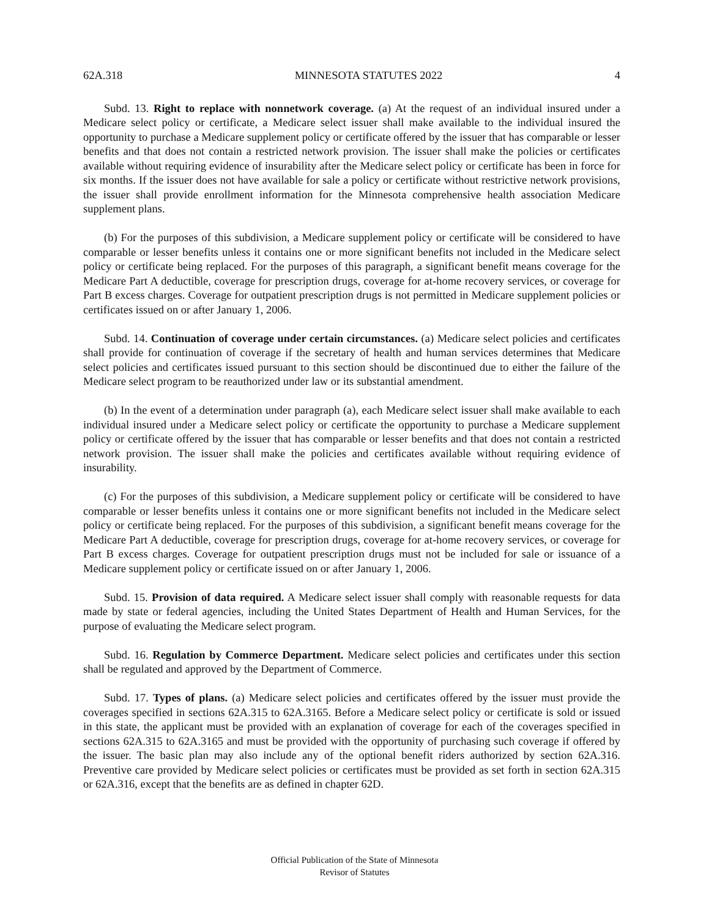62A.318 MINNESOTA STATUTES 2022 4
Subd. 13. Right to replace with nonnetwork coverage. (a) At the request of an individual insured under a Medicare select policy or certificate, a Medicare select issuer shall make available to the individual insured the opportunity to purchase a Medicare supplement policy or certificate offered by the issuer that has comparable or lesser benefits and that does not contain a restricted network provision. The issuer shall make the policies or certificates available without requiring evidence of insurability after the Medicare select policy or certificate has been in force for six months. If the issuer does not have available for sale a policy or certificate without restrictive network provisions, the issuer shall provide enrollment information for the Minnesota comprehensive health association Medicare supplement plans.
(b) For the purposes of this subdivision, a Medicare supplement policy or certificate will be considered to have comparable or lesser benefits unless it contains one or more significant benefits not included in the Medicare select policy or certificate being replaced. For the purposes of this paragraph, a significant benefit means coverage for the Medicare Part A deductible, coverage for prescription drugs, coverage for at-home recovery services, or coverage for Part B excess charges. Coverage for outpatient prescription drugs is not permitted in Medicare supplement policies or certificates issued on or after January 1, 2006.
Subd. 14. Continuation of coverage under certain circumstances. (a) Medicare select policies and certificates shall provide for continuation of coverage if the secretary of health and human services determines that Medicare select policies and certificates issued pursuant to this section should be discontinued due to either the failure of the Medicare select program to be reauthorized under law or its substantial amendment.
(b) In the event of a determination under paragraph (a), each Medicare select issuer shall make available to each individual insured under a Medicare select policy or certificate the opportunity to purchase a Medicare supplement policy or certificate offered by the issuer that has comparable or lesser benefits and that does not contain a restricted network provision. The issuer shall make the policies and certificates available without requiring evidence of insurability.
(c) For the purposes of this subdivision, a Medicare supplement policy or certificate will be considered to have comparable or lesser benefits unless it contains one or more significant benefits not included in the Medicare select policy or certificate being replaced. For the purposes of this subdivision, a significant benefit means coverage for the Medicare Part A deductible, coverage for prescription drugs, coverage for at-home recovery services, or coverage for Part B excess charges. Coverage for outpatient prescription drugs must not be included for sale or issuance of a Medicare supplement policy or certificate issued on or after January 1, 2006.
Subd. 15. Provision of data required. A Medicare select issuer shall comply with reasonable requests for data made by state or federal agencies, including the United States Department of Health and Human Services, for the purpose of evaluating the Medicare select program.
Subd. 16. Regulation by Commerce Department. Medicare select policies and certificates under this section shall be regulated and approved by the Department of Commerce.
Subd. 17. Types of plans. (a) Medicare select policies and certificates offered by the issuer must provide the coverages specified in sections 62A.315 to 62A.3165. Before a Medicare select policy or certificate is sold or issued in this state, the applicant must be provided with an explanation of coverage for each of the coverages specified in sections 62A.315 to 62A.3165 and must be provided with the opportunity of purchasing such coverage if offered by the issuer. The basic plan may also include any of the optional benefit riders authorized by section 62A.316. Preventive care provided by Medicare select policies or certificates must be provided as set forth in section 62A.315 or 62A.316, except that the benefits are as defined in chapter 62D.
Official Publication of the State of Minnesota
Revisor of Statutes